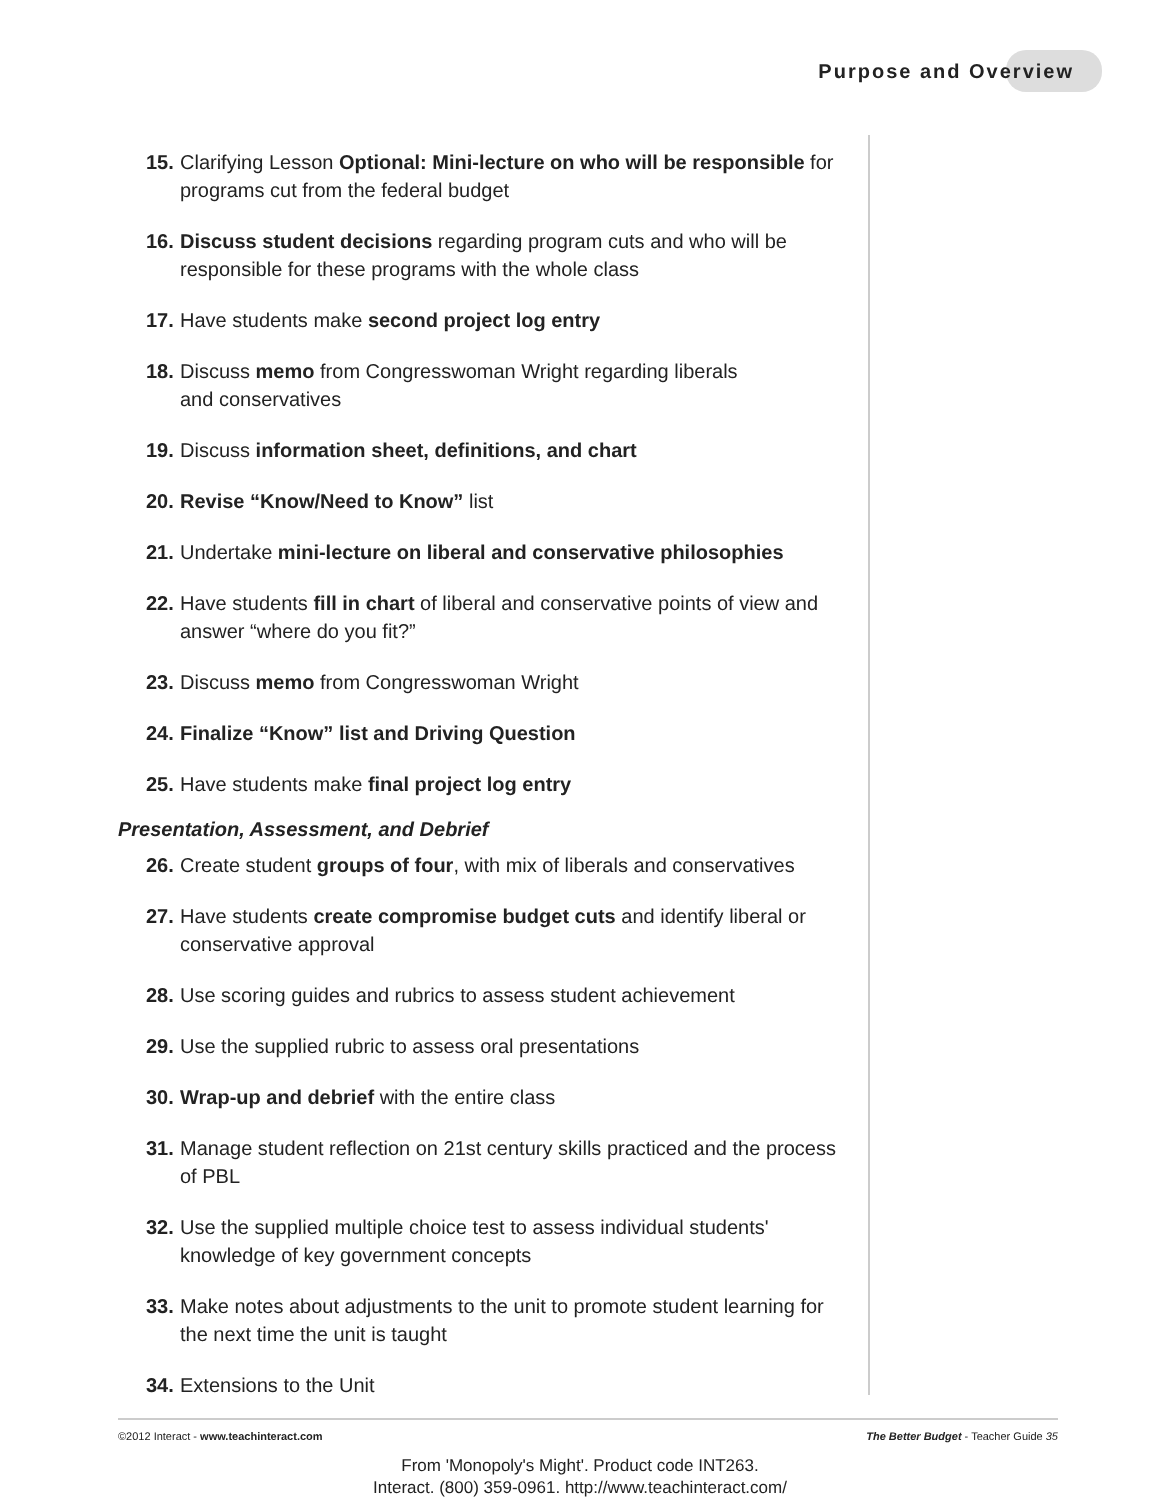Purpose and Overview
15. Clarifying Lesson Optional: Mini-lecture on who will be responsible for programs cut from the federal budget
16. Discuss student decisions regarding program cuts and who will be responsible for these programs with the whole class
17. Have students make second project log entry
18. Discuss memo from Congresswoman Wright regarding liberals
and conservatives
19. Discuss information sheet, definitions, and chart
20. Revise “Know/Need to Know” list
21. Undertake mini-lecture on liberal and conservative philosophies
22. Have students fill in chart of liberal and conservative points of view and answer “where do you fit?”
23. Discuss memo from Congresswoman Wright
24. Finalize “Know” list and Driving Question
25. Have students make final project log entry
Presentation, Assessment, and Debrief
26. Create student groups of four, with mix of liberals and conservatives
27. Have students create compromise budget cuts and identify liberal or conservative approval
28. Use scoring guides and rubrics to assess student achievement
29. Use the supplied rubric to assess oral presentations
30. Wrap-up and debrief with the entire class
31. Manage student reflection on 21st century skills practiced and the process of PBL
32. Use the supplied multiple choice test to assess individual students' knowledge of key government concepts
33. Make notes about adjustments to the unit to promote student learning for the next time the unit is taught
34. Extensions to the Unit
©2012 Interact - www.teachinteract.com The Better Budget - Teacher Guide 35
From 'Monopoly's Might'. Product code INT263.
Interact. (800) 359-0961. http://www.teachinteract.com/